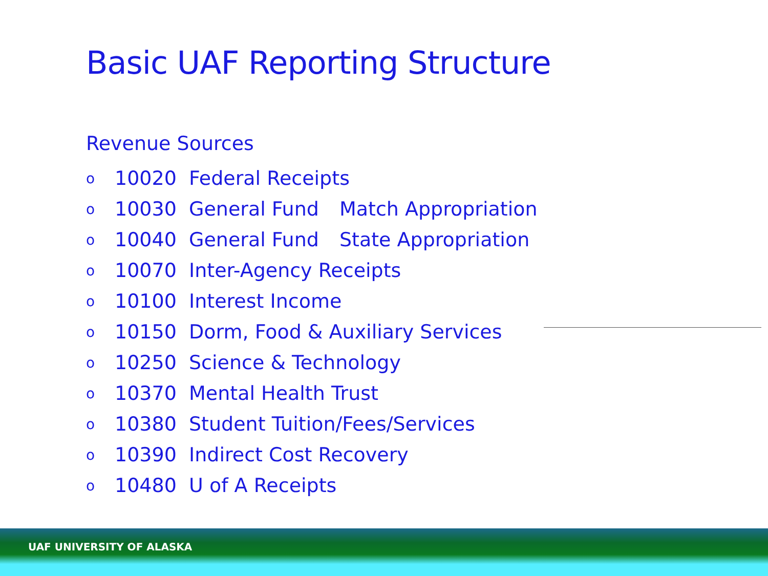Basic UAF Reporting Structure
Revenue Sources
o 10020 Federal Receipts
o 10030 General Fund Match Appropriation
o 10040 General Fund State Appropriation
o 10070 Inter-Agency Receipts
o 10100 Interest Income
o 10150 Dorm, Food & Auxiliary Services
o 10250 Science & Technology
o 10370 Mental Health Trust
o 10380 Student Tuition/Fees/Services
o 10390 Indirect Cost Recovery
o 10480 U of A Receipts
UAF UNIVERSITY OF ALASKA